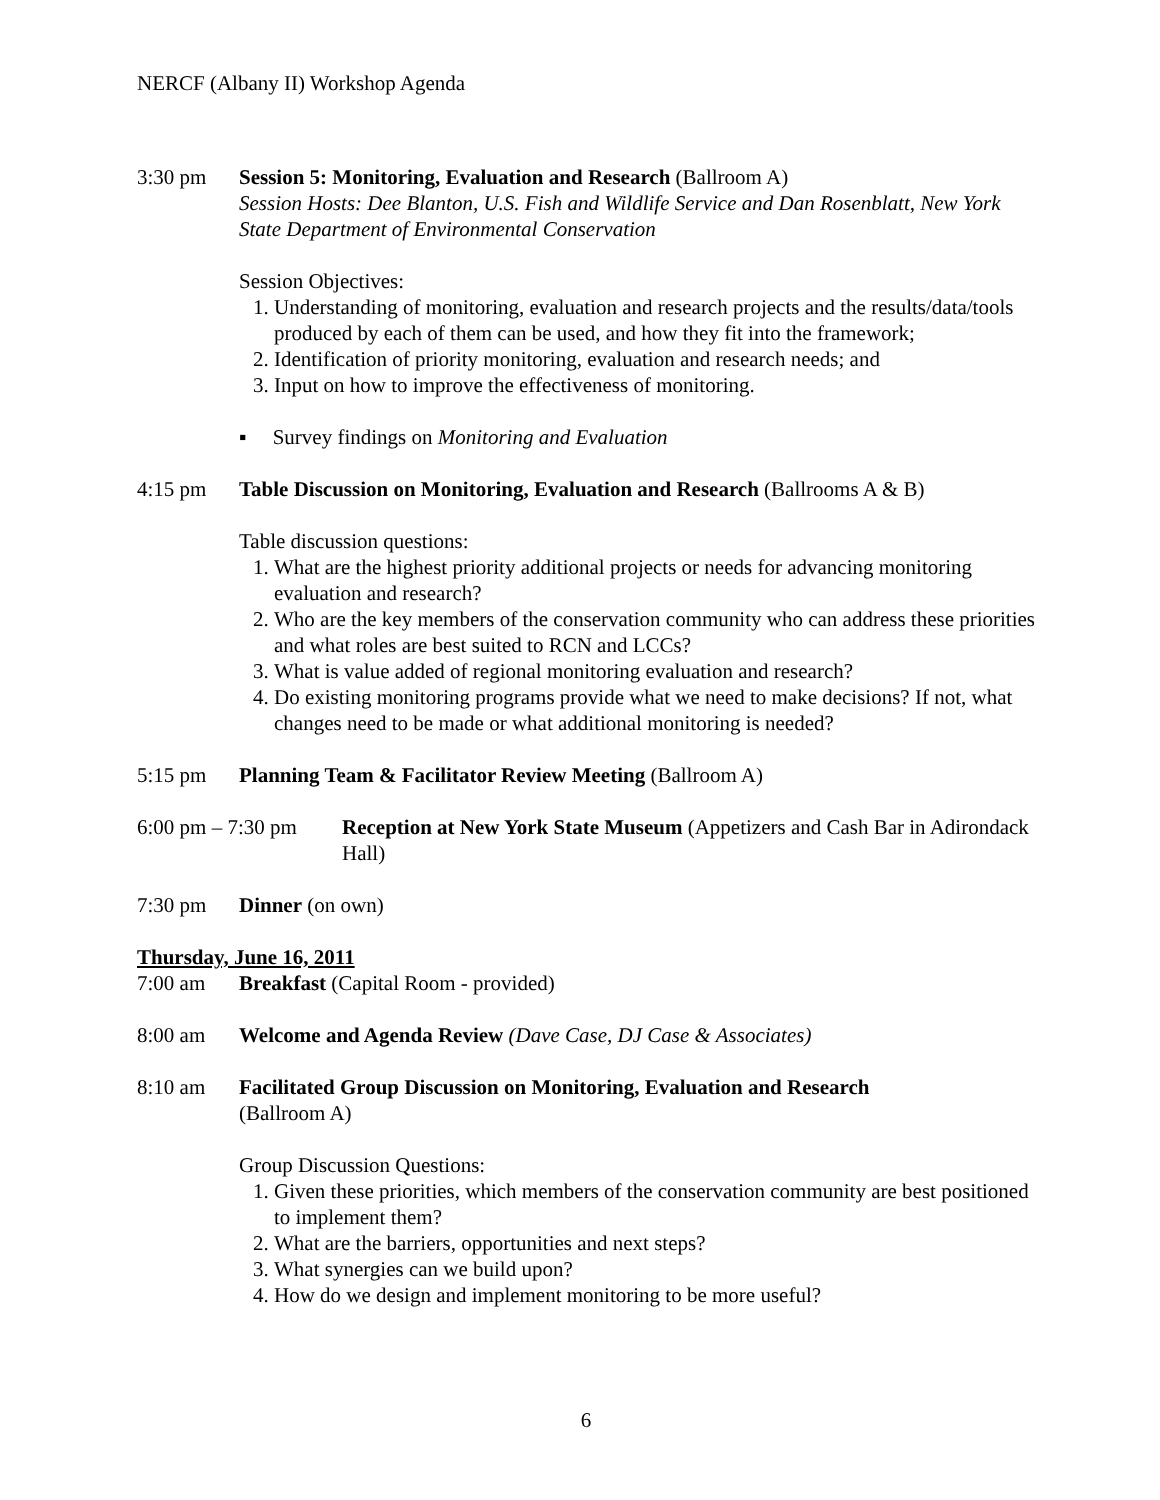NERCF (Albany II) Workshop Agenda
3:30 pm Session 5: Monitoring, Evaluation and Research (Ballroom A)
Session Hosts: Dee Blanton, U.S. Fish and Wildlife Service and Dan Rosenblatt, New York State Department of Environmental Conservation
Session Objectives:
1. Understanding of monitoring, evaluation and research projects and the results/data/tools produced by each of them can be used, and how they fit into the framework;
2. Identification of priority monitoring, evaluation and research needs; and
3. Input on how to improve the effectiveness of monitoring.
▪ Survey findings on Monitoring and Evaluation
4:15 pm Table Discussion on Monitoring, Evaluation and Research (Ballrooms A & B)
Table discussion questions:
1. What are the highest priority additional projects or needs for advancing monitoring evaluation and research?
2. Who are the key members of the conservation community who can address these priorities and what roles are best suited to RCN and LCCs?
3. What is value added of regional monitoring evaluation and research?
4. Do existing monitoring programs provide what we need to make decisions? If not, what changes need to be made or what additional monitoring is needed?
5:15 pm Planning Team & Facilitator Review Meeting (Ballroom A)
6:00 pm – 7:30 pm
Reception at New York State Museum (Appetizers and Cash Bar in Adirondack Hall)
7:30 pm Dinner (on own)
Thursday, June 16, 2011
7:00 am Breakfast (Capital Room - provided)
8:00 am Welcome and Agenda Review (Dave Case, DJ Case & Associates)
8:10 am Facilitated Group Discussion on Monitoring, Evaluation and Research
(Ballroom A)
Group Discussion Questions:
1. Given these priorities, which members of the conservation community are best positioned to implement them?
2. What are the barriers, opportunities and next steps?
3. What synergies can we build upon?
4. How do we design and implement monitoring to be more useful?
6